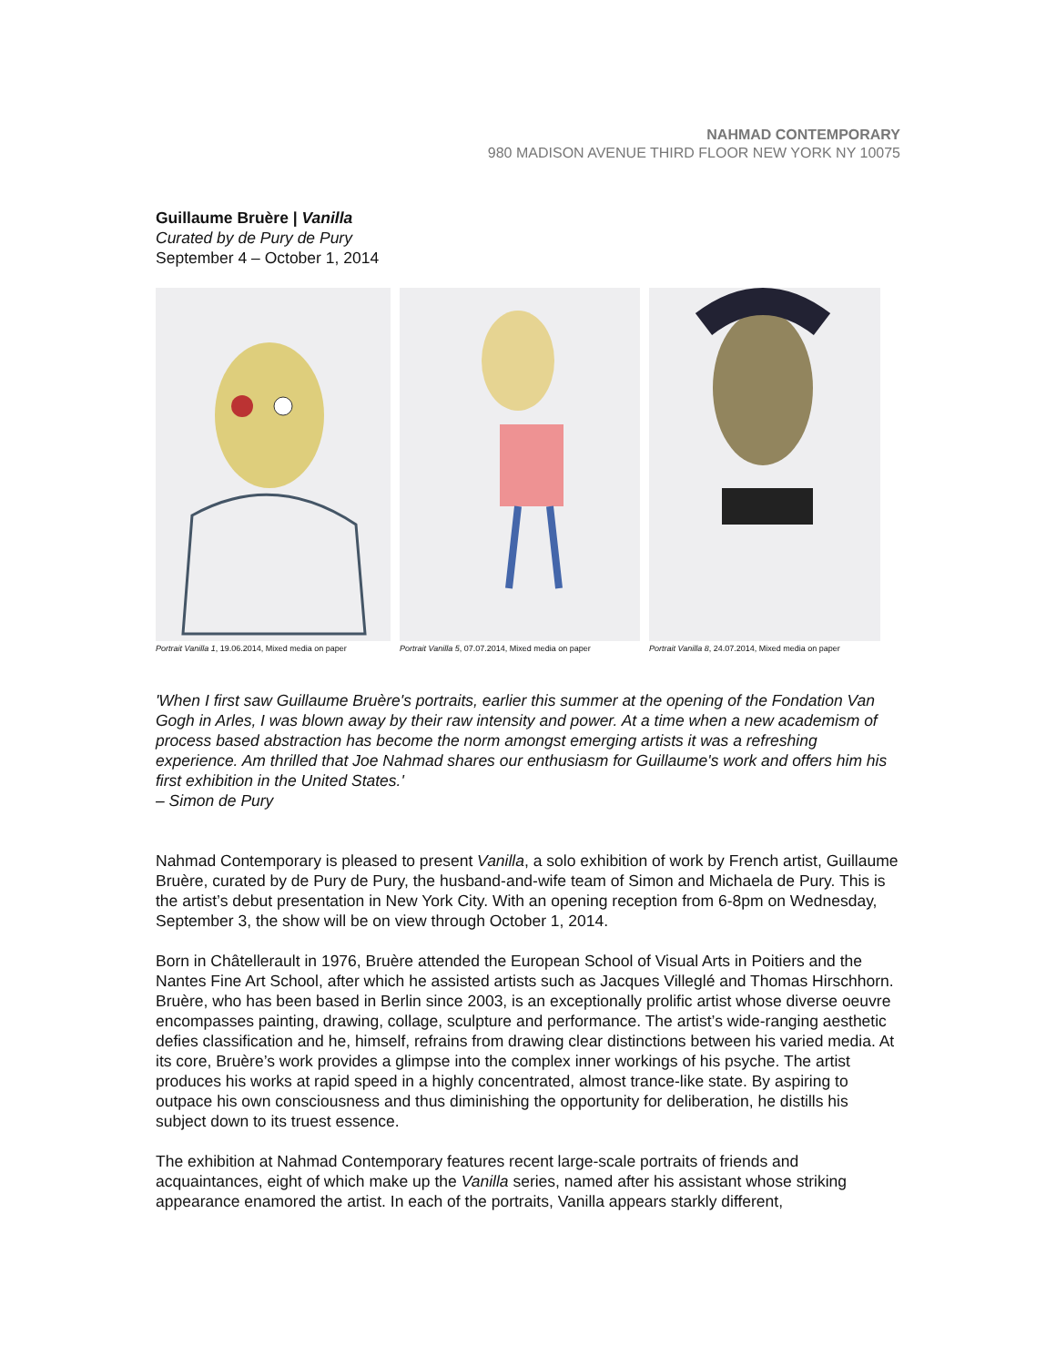NAHMAD CONTEMPORARY
980 MADISON AVENUE THIRD FLOOR NEW YORK NY 10075
Guillaume Bruère | Vanilla
Curated by de Pury de Pury
September 4 – October 1, 2014
Portrait Vanilla 1, 19.06.2014, Mixed media on paper
Portrait Vanilla 5, 07.07.2014, Mixed media on paper
Portrait Vanilla 8, 24.07.2014, Mixed media on paper
'When I first saw Guillaume Bruère's portraits, earlier this summer at the opening of the Fondation Van Gogh in Arles, I was blown away by their raw intensity and power. At a time when a new academism of process based abstraction has become the norm amongst emerging artists it was a refreshing experience. Am thrilled that Joe Nahmad shares our enthusiasm for Guillaume's work and offers him his first exhibition in the United States.'
– Simon de Pury
Nahmad Contemporary is pleased to present Vanilla, a solo exhibition of work by French artist, Guillaume Bruère, curated by de Pury de Pury, the husband-and-wife team of Simon and Michaela de Pury. This is the artist’s debut presentation in New York City. With an opening reception from 6-8pm on Wednesday, September 3, the show will be on view through October 1, 2014.
Born in Châtellerault in 1976, Bruère attended the European School of Visual Arts in Poitiers and the Nantes Fine Art School, after which he assisted artists such as Jacques Villeglé and Thomas Hirschhorn. Bruère, who has been based in Berlin since 2003, is an exceptionally prolific artist whose diverse oeuvre encompasses painting, drawing, collage, sculpture and performance. The artist’s wide-ranging aesthetic defies classification and he, himself, refrains from drawing clear distinctions between his varied media. At its core, Bruère’s work provides a glimpse into the complex inner workings of his psyche. The artist produces his works at rapid speed in a highly concentrated, almost trance-like state. By aspiring to outpace his own consciousness and thus diminishing the opportunity for deliberation, he distills his subject down to its truest essence.
The exhibition at Nahmad Contemporary features recent large-scale portraits of friends and acquaintances, eight of which make up the Vanilla series, named after his assistant whose striking appearance enamored the artist. In each of the portraits, Vanilla appears starkly different,